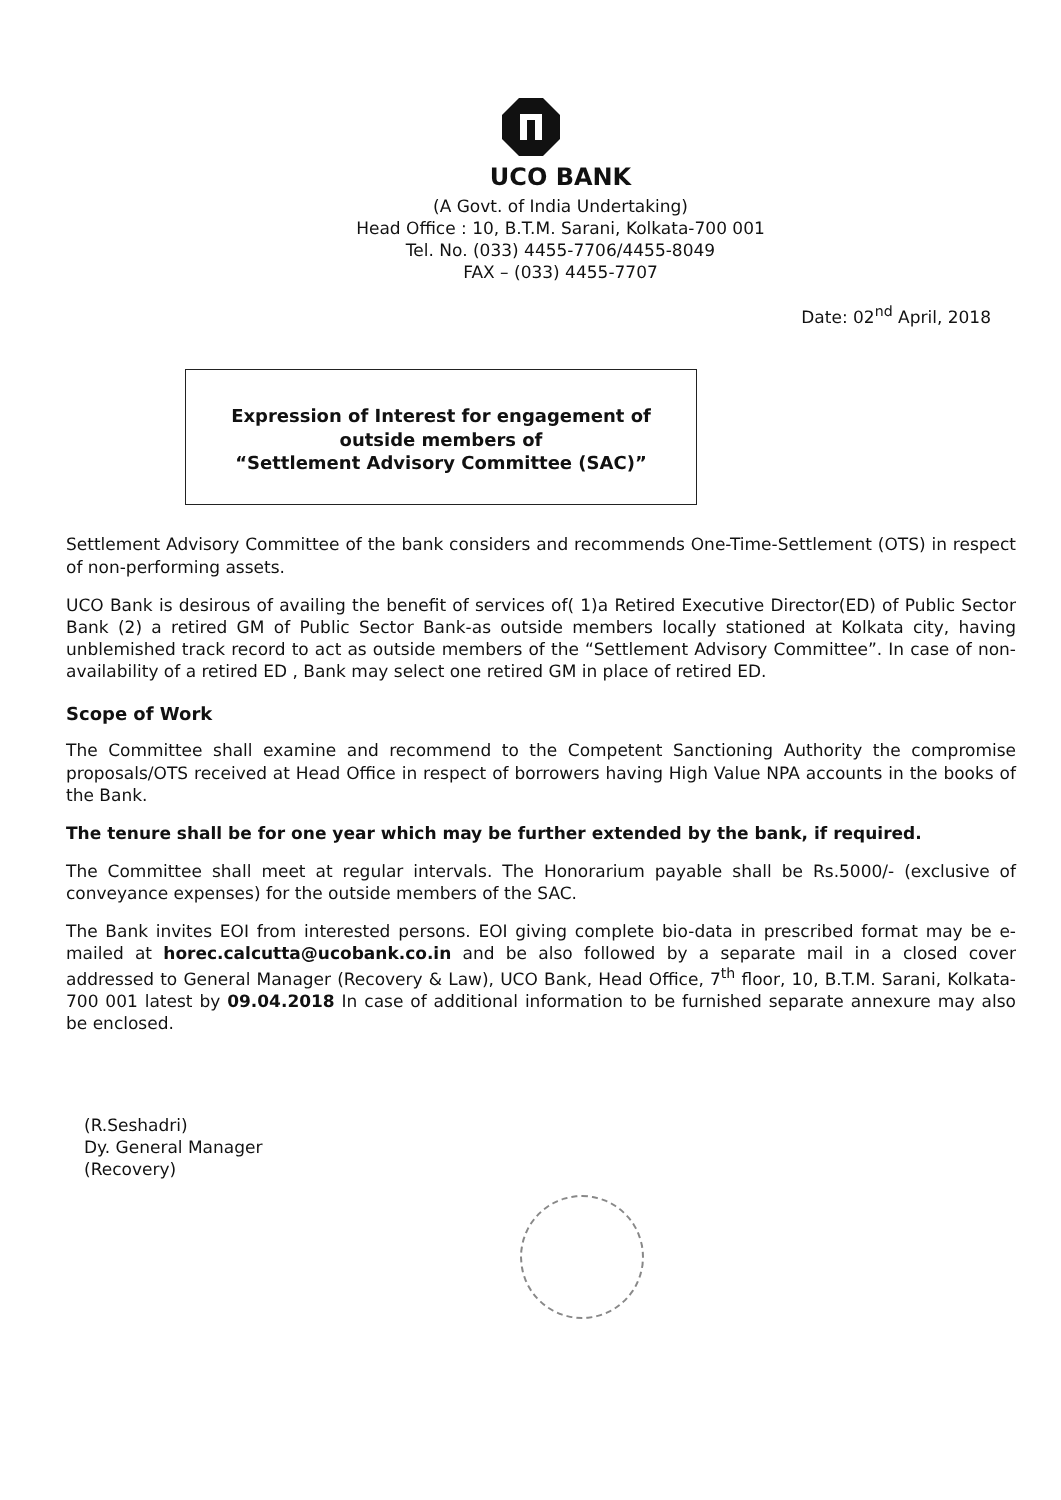UCO BANK
(A Govt. of India Undertaking)
Head Office : 10, B.T.M. Sarani, Kolkata-700 001
Tel. No. (033) 4455-7706/4455-8049
FAX – (033) 4455-7707
Date: 02<sup>nd</sup> April, 2018
Expression of Interest for engagement of
outside members of
“Settlement Advisory Committee (SAC)”
Settlement Advisory Committee of the bank considers and recommends One-Time-Settlement (OTS) in respect of non-performing assets.
UCO Bank is desirous of availing the benefit of services of( 1)a Retired Executive Director(ED) of Public Sector Bank (2) a retired GM of Public Sector Bank-as outside members locally stationed at Kolkata city, having unblemished track record to act as outside members of the “Settlement Advisory Committee”. In case of non-availability of a retired ED , Bank may select one retired GM in place of retired ED.
Scope of Work
The Committee shall examine and recommend to the Competent Sanctioning Authority the compromise proposals/OTS received at Head Office in respect of borrowers having High Value NPA accounts in the books of the Bank.
The tenure shall be for one year which may be further extended by the bank, if required.
The Committee shall meet at regular intervals. The Honorarium payable shall be Rs.5000/- (exclusive of conveyance expenses) for the outside members of the SAC.
The Bank invites EOI from interested persons. EOI giving complete bio-data in prescribed format may be e-mailed at horec.calcutta@ucobank.co.in and be also followed by a separate mail in a closed cover addressed to General Manager (Recovery & Law), UCO Bank, Head Office, 7<sup>th</sup> floor, 10, B.T.M. Sarani, Kolkata-700 001 latest by 09.04.2018 In case of additional information to be furnished separate annexure may also be enclosed.
(R.Seshadri)
Dy. General Manager
(Recovery)